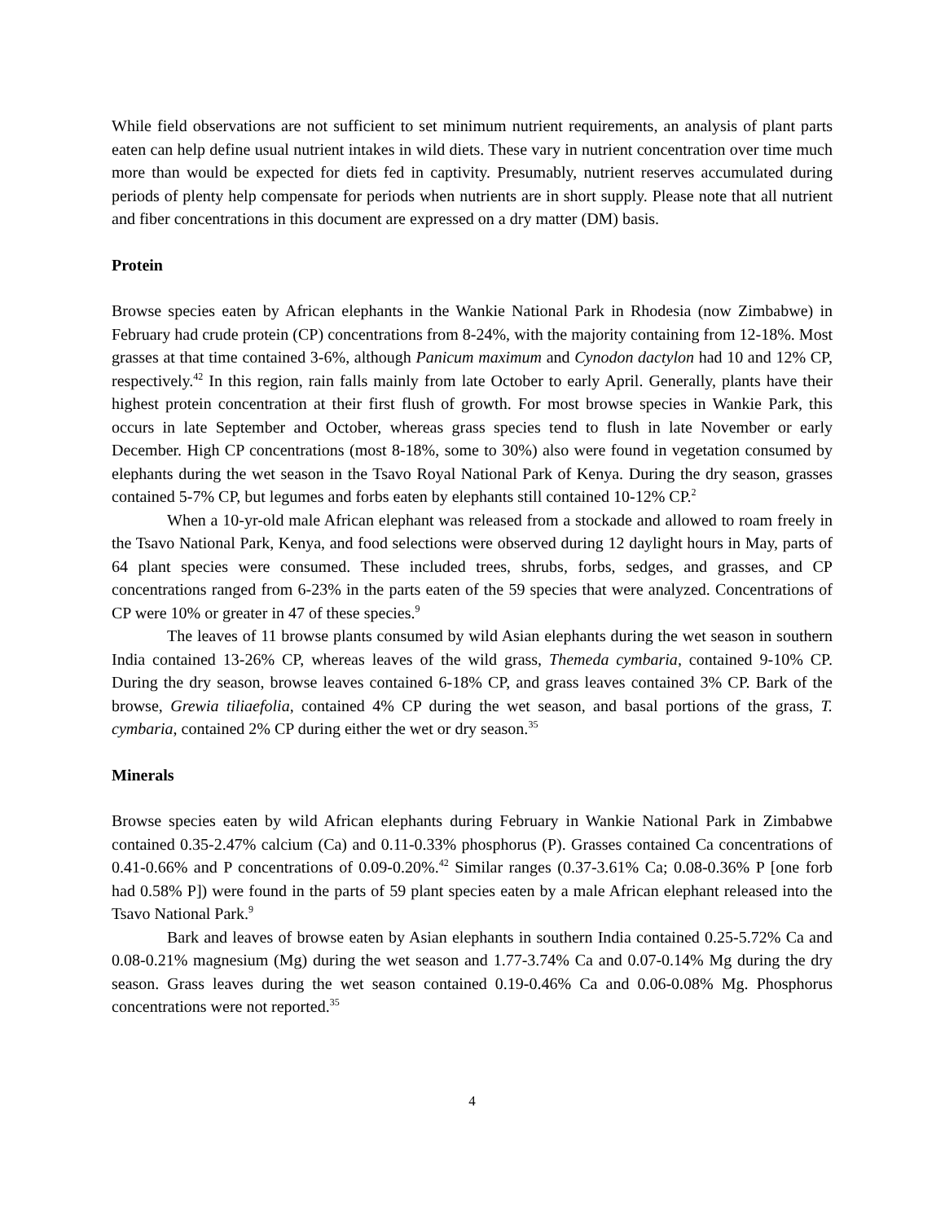While field observations are not sufficient to set minimum nutrient requirements, an analysis of plant parts eaten can help define usual nutrient intakes in wild diets. These vary in nutrient concentration over time much more than would be expected for diets fed in captivity. Presumably, nutrient reserves accumulated during periods of plenty help compensate for periods when nutrients are in short supply. Please note that all nutrient and fiber concentrations in this document are expressed on a dry matter (DM) basis.
Protein
Browse species eaten by African elephants in the Wankie National Park in Rhodesia (now Zimbabwe) in February had crude protein (CP) concentrations from 8-24%, with the majority containing from 12-18%. Most grasses at that time contained 3-6%, although Panicum maximum and Cynodon dactylon had 10 and 12% CP, respectively.<sup>42</sup> In this region, rain falls mainly from late October to early April. Generally, plants have their highest protein concentration at their first flush of growth. For most browse species in Wankie Park, this occurs in late September and October, whereas grass species tend to flush in late November or early December. High CP concentrations (most 8-18%, some to 30%) also were found in vegetation consumed by elephants during the wet season in the Tsavo Royal National Park of Kenya. During the dry season, grasses contained 5-7% CP, but legumes and forbs eaten by elephants still contained 10-12% CP.<sup>2</sup>
When a 10-yr-old male African elephant was released from a stockade and allowed to roam freely in the Tsavo National Park, Kenya, and food selections were observed during 12 daylight hours in May, parts of 64 plant species were consumed. These included trees, shrubs, forbs, sedges, and grasses, and CP concentrations ranged from 6-23% in the parts eaten of the 59 species that were analyzed. Concentrations of CP were 10% or greater in 47 of these species.<sup>9</sup>
The leaves of 11 browse plants consumed by wild Asian elephants during the wet season in southern India contained 13-26% CP, whereas leaves of the wild grass, Themeda cymbaria, contained 9-10% CP. During the dry season, browse leaves contained 6-18% CP, and grass leaves contained 3% CP. Bark of the browse, Grewia tiliaefolia, contained 4% CP during the wet season, and basal portions of the grass, T. cymbaria, contained 2% CP during either the wet or dry season.<sup>35</sup>
Minerals
Browse species eaten by wild African elephants during February in Wankie National Park in Zimbabwe contained 0.35-2.47% calcium (Ca) and 0.11-0.33% phosphorus (P). Grasses contained Ca concentrations of 0.41-0.66% and P concentrations of 0.09-0.20%.<sup>42</sup> Similar ranges (0.37-3.61% Ca; 0.08-0.36% P [one forb had 0.58% P]) were found in the parts of 59 plant species eaten by a male African elephant released into the Tsavo National Park.<sup>9</sup>
Bark and leaves of browse eaten by Asian elephants in southern India contained 0.25-5.72% Ca and 0.08-0.21% magnesium (Mg) during the wet season and 1.77-3.74% Ca and 0.07-0.14% Mg during the dry season. Grass leaves during the wet season contained 0.19-0.46% Ca and 0.06-0.08% Mg. Phosphorus concentrations were not reported.<sup>35</sup>
4